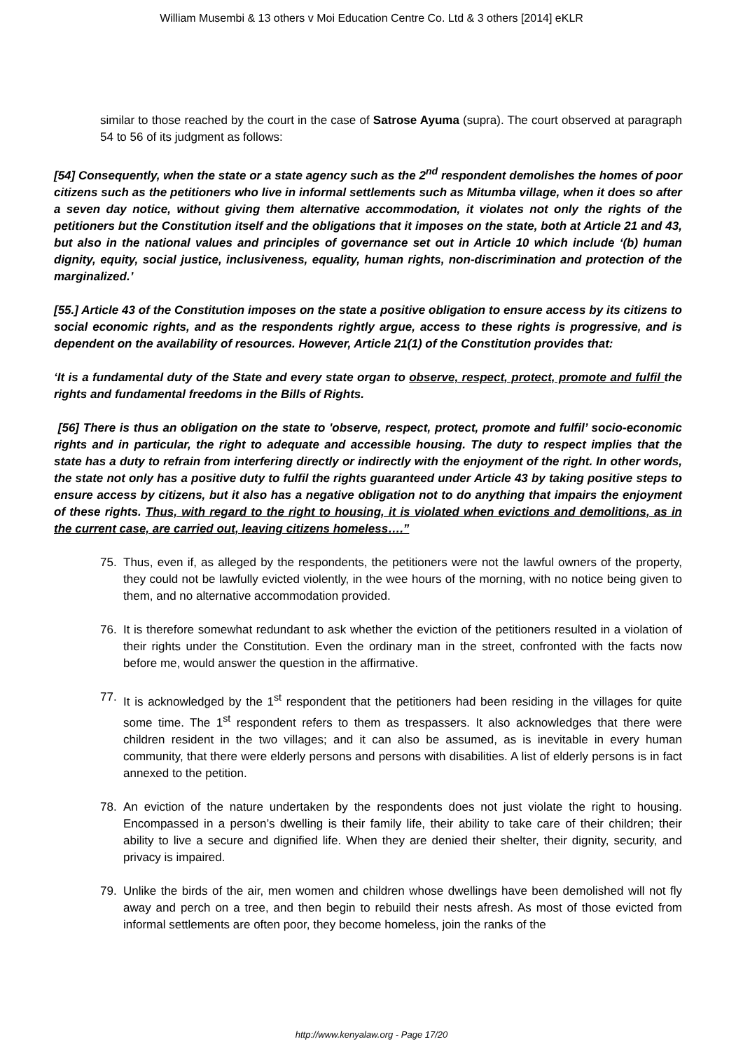William Musembi & 13 others v Moi Education Centre Co. Ltd & 3 others [2014] eKLR
similar to those reached by the court in the case of Satrose Ayuma (supra). The court observed at paragraph 54 to 56 of its judgment as follows:
[54] Consequently, when the state or a state agency such as the 2<sup>nd</sup> respondent demolishes the homes of poor citizens such as the petitioners who live in informal settlements such as Mitumba village, when it does so after a seven day notice, without giving them alternative accommodation, it violates not only the rights of the petitioners but the Constitution itself and the obligations that it imposes on the state, both at Article 21 and 43, but also in the national values and principles of governance set out in Article 10 which include ‘(b) human dignity, equity, social justice, inclusiveness, equality, human rights, non-discrimination and protection of the marginalized.’
[55.] Article 43 of the Constitution imposes on the state a positive obligation to ensure access by its citizens to social economic rights, and as the respondents rightly argue, access to these rights is progressive, and is dependent on the availability of resources. However, Article 21(1) of the Constitution provides that:
‘It is a fundamental duty of the State and every state organ to observe, respect, protect, promote and fulfil the rights and fundamental freedoms in the Bills of Rights.
[56] There is thus an obligation on the state to 'observe, respect, protect, promote and fulfil’ socio-economic rights and in particular, the right to adequate and accessible housing. The duty to respect implies that the state has a duty to refrain from interfering directly or indirectly with the enjoyment of the right. In other words, the state not only has a positive duty to fulfil the rights guaranteed under Article 43 by taking positive steps to ensure access by citizens, but it also has a negative obligation not to do anything that impairs the enjoyment of these rights. Thus, with regard to the right to housing, it is violated when evictions and demolitions, as in the current case, are carried out, leaving citizens homeless….”
75. Thus, even if, as alleged by the respondents, the petitioners were not the lawful owners of the property, they could not be lawfully evicted violently, in the wee hours of the morning, with no notice being given to them, and no alternative accommodation provided.
76. It is therefore somewhat redundant to ask whether the eviction of the petitioners resulted in a violation of their rights under the Constitution. Even the ordinary man in the street, confronted with the facts now before me, would answer the question in the affirmative.
77. It is acknowledged by the 1<sup>st</sup> respondent that the petitioners had been residing in the villages for quite some time. The 1<sup>st</sup> respondent refers to them as trespassers. It also acknowledges that there were children resident in the two villages; and it can also be assumed, as is inevitable in every human community, that there were elderly persons and persons with disabilities. A list of elderly persons is in fact annexed to the petition.
78. An eviction of the nature undertaken by the respondents does not just violate the right to housing. Encompassed in a person’s dwelling is their family life, their ability to take care of their children; their ability to live a secure and dignified life. When they are denied their shelter, their dignity, security, and privacy is impaired.
79. Unlike the birds of the air, men women and children whose dwellings have been demolished will not fly away and perch on a tree, and then begin to rebuild their nests afresh. As most of those evicted from informal settlements are often poor, they become homeless, join the ranks of the
http://www.kenyalaw.org - Page 17/20